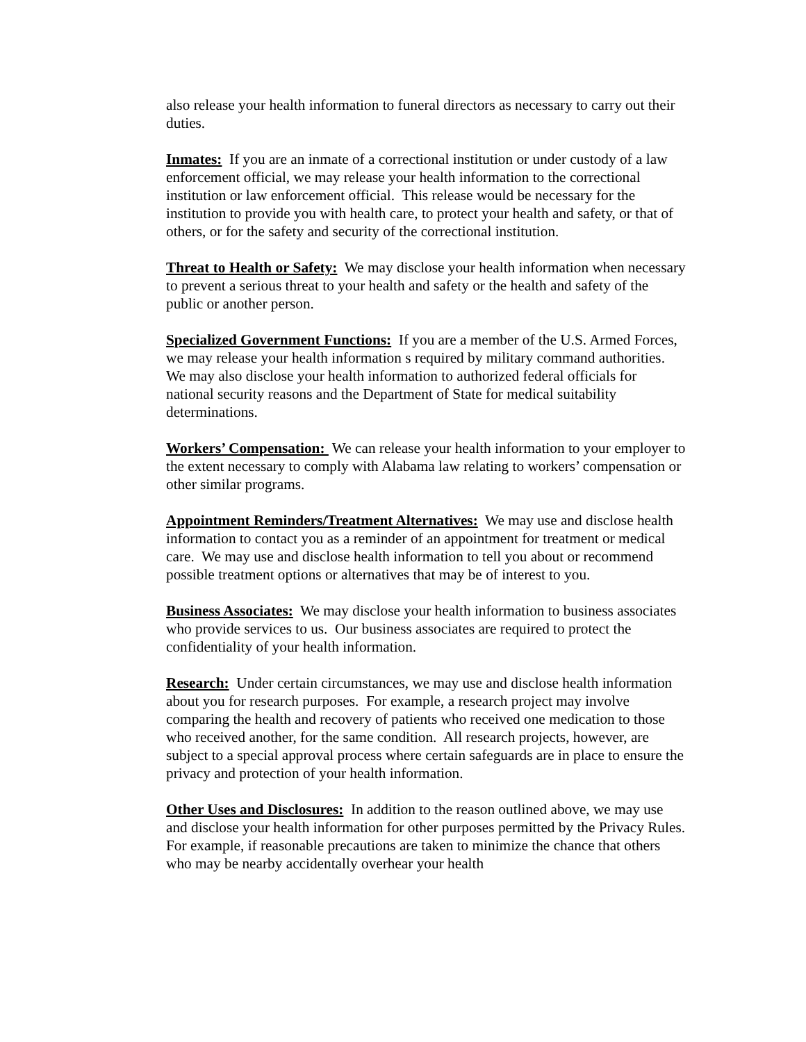also release your health information to funeral directors as necessary to carry out their duties.
Inmates: If you are an inmate of a correctional institution or under custody of a law enforcement official, we may release your health information to the correctional institution or law enforcement official. This release would be necessary for the institution to provide you with health care, to protect your health and safety, or that of others, or for the safety and security of the correctional institution.
Threat to Health or Safety: We may disclose your health information when necessary to prevent a serious threat to your health and safety or the health and safety of the public or another person.
Specialized Government Functions: If you are a member of the U.S. Armed Forces, we may release your health information s required by military command authorities. We may also disclose your health information to authorized federal officials for national security reasons and the Department of State for medical suitability determinations.
Workers’ Compensation: We can release your health information to your employer to the extent necessary to comply with Alabama law relating to workers’ compensation or other similar programs.
Appointment Reminders/Treatment Alternatives: We may use and disclose health information to contact you as a reminder of an appointment for treatment or medical care. We may use and disclose health information to tell you about or recommend possible treatment options or alternatives that may be of interest to you.
Business Associates: We may disclose your health information to business associates who provide services to us. Our business associates are required to protect the confidentiality of your health information.
Research: Under certain circumstances, we may use and disclose health information about you for research purposes. For example, a research project may involve comparing the health and recovery of patients who received one medication to those who received another, for the same condition. All research projects, however, are subject to a special approval process where certain safeguards are in place to ensure the privacy and protection of your health information.
Other Uses and Disclosures: In addition to the reason outlined above, we may use and disclose your health information for other purposes permitted by the Privacy Rules. For example, if reasonable precautions are taken to minimize the chance that others who may be nearby accidentally overhear your health